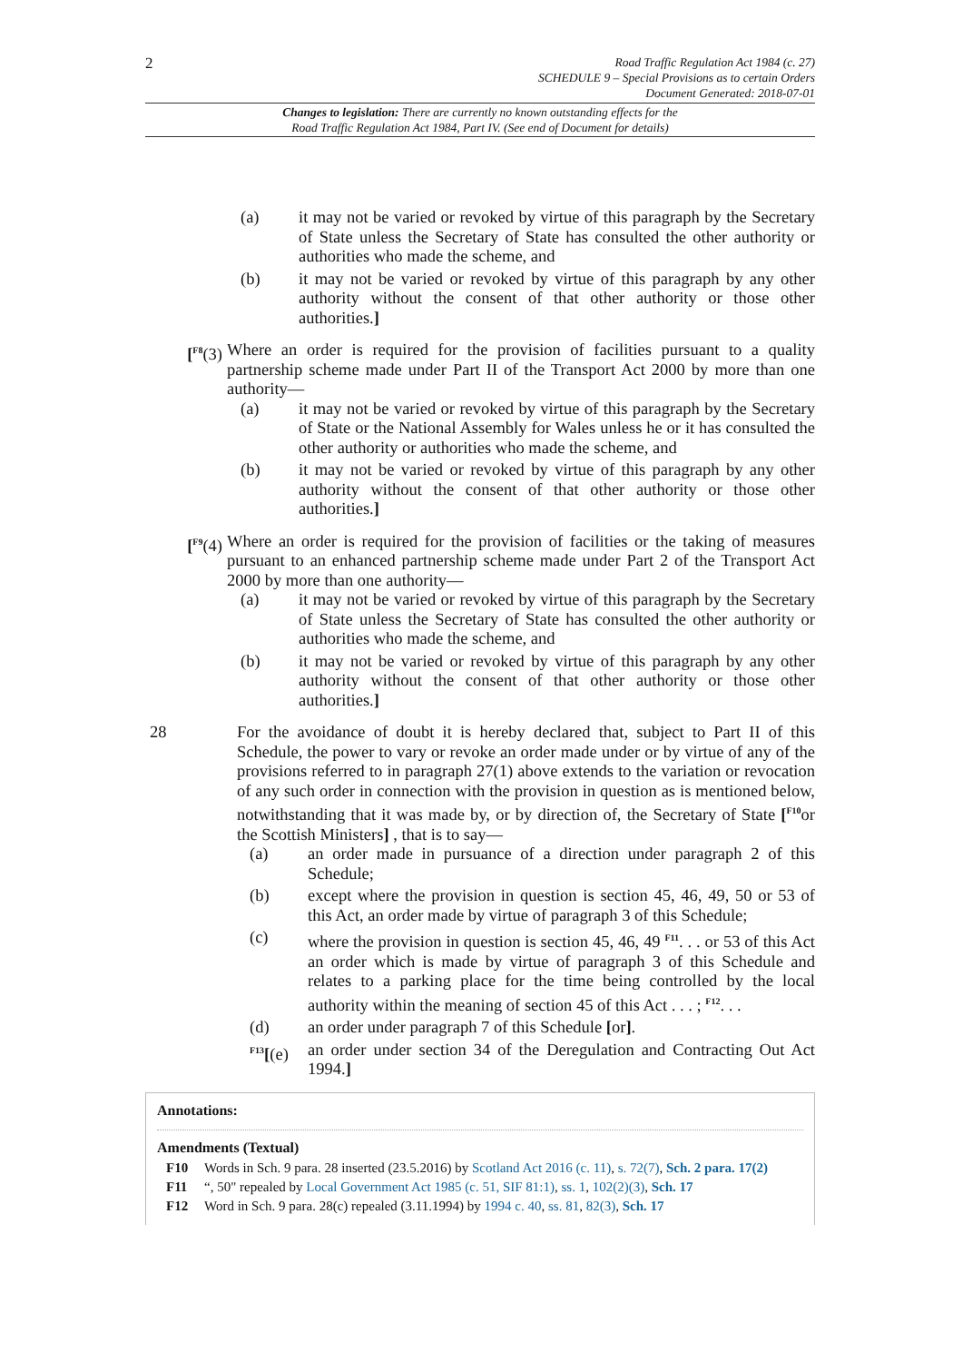2
Road Traffic Regulation Act 1984 (c. 27)
SCHEDULE 9 – Special Provisions as to certain Orders
Document Generated: 2018-07-01
Changes to legislation: There are currently no known outstanding effects for the
Road Traffic Regulation Act 1984, Part IV. (See end of Document for details)
(a) it may not be varied or revoked by virtue of this paragraph by the Secretary of State unless the Secretary of State has consulted the other authority or authorities who made the scheme, and
(b) it may not be varied or revoked by virtue of this paragraph by any other authority without the consent of that other authority or those other authorities.]
[<sup>F8</sup>(3) Where an order is required for the provision of facilities pursuant to a quality partnership scheme made under Part II of the Transport Act 2000 by more than one authority—
(a) it may not be varied or revoked by virtue of this paragraph by the Secretary of State or the National Assembly for Wales unless he or it has consulted the other authority or authorities who made the scheme, and
(b) it may not be varied or revoked by virtue of this paragraph by any other authority without the consent of that other authority or those other authorities.]
[<sup>F9</sup>(4) Where an order is required for the provision of facilities or the taking of measures pursuant to an enhanced partnership scheme made under Part 2 of the Transport Act 2000 by more than one authority—
(a) it may not be varied or revoked by virtue of this paragraph by the Secretary of State unless the Secretary of State has consulted the other authority or authorities who made the scheme, and
(b) it may not be varied or revoked by virtue of this paragraph by any other authority without the consent of that other authority or those other authorities.]
28 For the avoidance of doubt it is hereby declared that, subject to Part II of this Schedule, the power to vary or revoke an order made under or by virtue of any of the provisions referred to in paragraph 27(1) above extends to the variation or revocation of any such order in connection with the provision in question as is mentioned below, notwithstanding that it was made by, or by direction of, the Secretary of State [<sup>F10</sup>or the Scottish Ministers] , that is to say—
(a) an order made in pursuance of a direction under paragraph 2 of this Schedule;
(b) except where the provision in question is section 45, 46, 49, 50 or 53 of this Act, an order made by virtue of paragraph 3 of this Schedule;
(c) where the provision in question is section 45, 46, 49 <sup>F11</sup>. . . or 53 of this Act an order which is made by virtue of paragraph 3 of this Schedule and relates to a parking place for the time being controlled by the local authority within the meaning of section 45 of this Act . . . ; <sup>F12</sup>. . .
(d) an order under paragraph 7 of this Schedule [or].
<sup>F13</sup>[(e)
an order under section 34 of the Deregulation and Contracting Out Act 1994.]
Annotations:
Amendments (Textual)
F10 Words in Sch. 9 para. 28 inserted (23.5.2016) by Scotland Act 2016 (c. 11), s. 72(7), Sch. 2 para. 17(2)
F11 “, 50" repealed by Local Government Act 1985 (c. 51, SIF 81:1), ss. 1, 102(2)(3), Sch. 17
F12 Word in Sch. 9 para. 28(c) repealed (3.11.1994) by 1994 c. 40, ss. 81, 82(3), Sch. 17